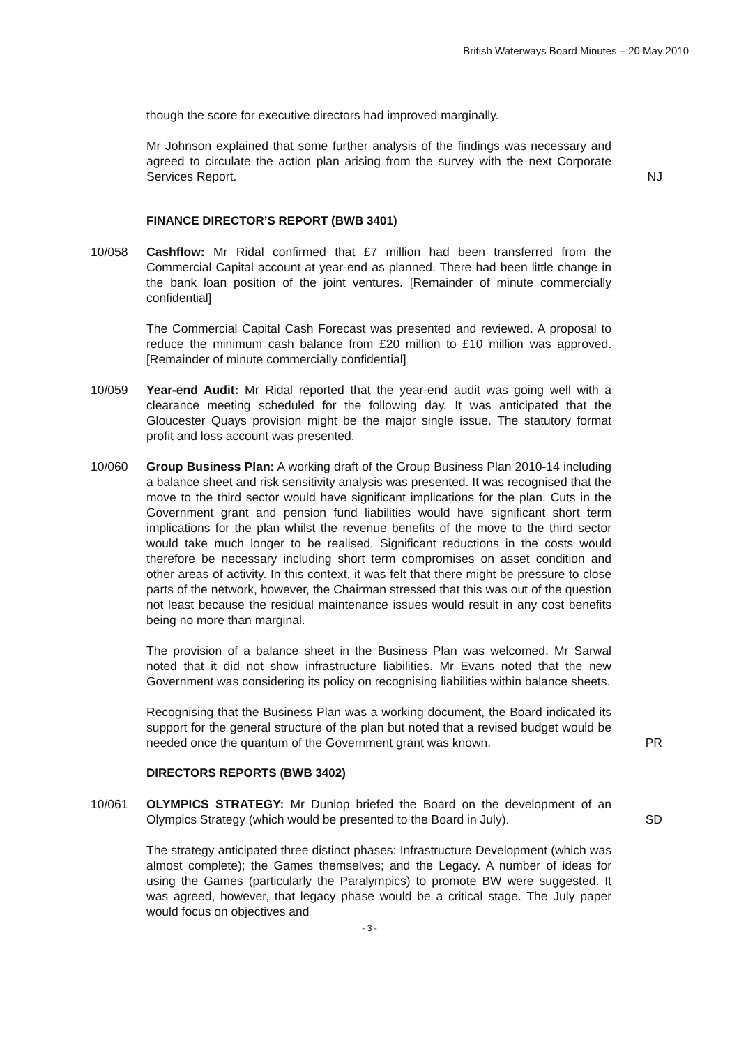British Waterways Board Minutes – 20 May 2010
though the score for executive directors had improved marginally.
Mr Johnson explained that some further analysis of the findings was necessary and agreed to circulate the action plan arising from the survey with the next Corporate Services Report.
NJ
FINANCE DIRECTOR’S REPORT (BWB 3401)
10/058 Cashflow: Mr Ridal confirmed that £7 million had been transferred from the Commercial Capital account at year-end as planned. There had been little change in the bank loan position of the joint ventures. [Remainder of minute commercially confidential]
The Commercial Capital Cash Forecast was presented and reviewed. A proposal to reduce the minimum cash balance from £20 million to £10 million was approved. [Remainder of minute commercially confidential]
10/059 Year-end Audit: Mr Ridal reported that the year-end audit was going well with a clearance meeting scheduled for the following day. It was anticipated that the Gloucester Quays provision might be the major single issue. The statutory format profit and loss account was presented.
10/060 Group Business Plan: A working draft of the Group Business Plan 2010-14 including a balance sheet and risk sensitivity analysis was presented. It was recognised that the move to the third sector would have significant implications for the plan. Cuts in the Government grant and pension fund liabilities would have significant short term implications for the plan whilst the revenue benefits of the move to the third sector would take much longer to be realised. Significant reductions in the costs would therefore be necessary including short term compromises on asset condition and other areas of activity. In this context, it was felt that there might be pressure to close parts of the network, however, the Chairman stressed that this was out of the question not least because the residual maintenance issues would result in any cost benefits being no more than marginal.
The provision of a balance sheet in the Business Plan was welcomed. Mr Sarwal noted that it did not show infrastructure liabilities. Mr Evans noted that the new Government was considering its policy on recognising liabilities within balance sheets.
Recognising that the Business Plan was a working document, the Board indicated its support for the general structure of the plan but noted that a revised budget would be needed once the quantum of the Government grant was known.
PR
DIRECTORS REPORTS (BWB 3402)
10/061 OLYMPICS STRATEGY: Mr Dunlop briefed the Board on the development of an Olympics Strategy (which would be presented to the Board in July).
SD
The strategy anticipated three distinct phases: Infrastructure Development (which was almost complete); the Games themselves; and the Legacy. A number of ideas for using the Games (particularly the Paralympics) to promote BW were suggested. It was agreed, however, that legacy phase would be a critical stage. The July paper would focus on objectives and
- 3 -